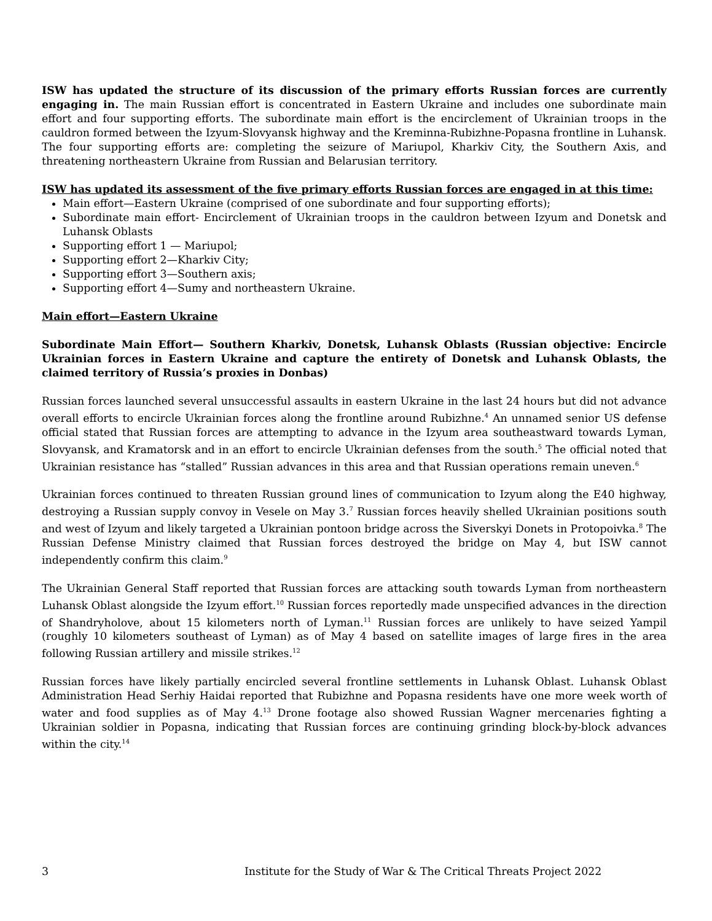ISW has updated the structure of its discussion of the primary efforts Russian forces are currently engaging in. The main Russian effort is concentrated in Eastern Ukraine and includes one subordinate main effort and four supporting efforts. The subordinate main effort is the encirclement of Ukrainian troops in the cauldron formed between the Izyum-Slovyansk highway and the Kreminna-Rubizhne-Popasna frontline in Luhansk. The four supporting efforts are: completing the seizure of Mariupol, Kharkiv City, the Southern Axis, and threatening northeastern Ukraine from Russian and Belarusian territory.
ISW has updated its assessment of the five primary efforts Russian forces are engaged in at this time:
Main effort—Eastern Ukraine (comprised of one subordinate and four supporting efforts);
Subordinate main effort- Encirclement of Ukrainian troops in the cauldron between Izyum and Donetsk and Luhansk Oblasts
Supporting effort 1 — Mariupol;
Supporting effort 2—Kharkiv City;
Supporting effort 3—Southern axis;
Supporting effort 4—Sumy and northeastern Ukraine.
Main effort—Eastern Ukraine
Subordinate Main Effort— Southern Kharkiv, Donetsk, Luhansk Oblasts (Russian objective: Encircle Ukrainian forces in Eastern Ukraine and capture the entirety of Donetsk and Luhansk Oblasts, the claimed territory of Russia’s proxies in Donbas)
Russian forces launched several unsuccessful assaults in eastern Ukraine in the last 24 hours but did not advance overall efforts to encircle Ukrainian forces along the frontline around Rubizhne.<sup>4</sup> An unnamed senior US defense official stated that Russian forces are attempting to advance in the Izyum area southeastward towards Lyman, Slovyansk, and Kramatorsk and in an effort to encircle Ukrainian defenses from the south.<sup>5</sup> The official noted that Ukrainian resistance has “stalled” Russian advances in this area and that Russian operations remain uneven.<sup>6</sup>
Ukrainian forces continued to threaten Russian ground lines of communication to Izyum along the E40 highway, destroying a Russian supply convoy in Vesele on May 3.<sup>7</sup> Russian forces heavily shelled Ukrainian positions south and west of Izyum and likely targeted a Ukrainian pontoon bridge across the Siverskyi Donets in Protopoivka.<sup>8</sup> The Russian Defense Ministry claimed that Russian forces destroyed the bridge on May 4, but ISW cannot independently confirm this claim.<sup>9</sup>
The Ukrainian General Staff reported that Russian forces are attacking south towards Lyman from northeastern Luhansk Oblast alongside the Izyum effort.<sup>10</sup> Russian forces reportedly made unspecified advances in the direction of Shandryholove, about 15 kilometers north of Lyman.<sup>11</sup> Russian forces are unlikely to have seized Yampil (roughly 10 kilometers southeast of Lyman) as of May 4 based on satellite images of large fires in the area following Russian artillery and missile strikes.<sup>12</sup>
Russian forces have likely partially encircled several frontline settlements in Luhansk Oblast. Luhansk Oblast Administration Head Serhiy Haidai reported that Rubizhne and Popasna residents have one more week worth of water and food supplies as of May 4.<sup>13</sup> Drone footage also showed Russian Wagner mercenaries fighting a Ukrainian soldier in Popasna, indicating that Russian forces are continuing grinding block-by-block advances within the city.<sup>14</sup>
3 Institute for the Study of War & The Critical Threats Project 2022